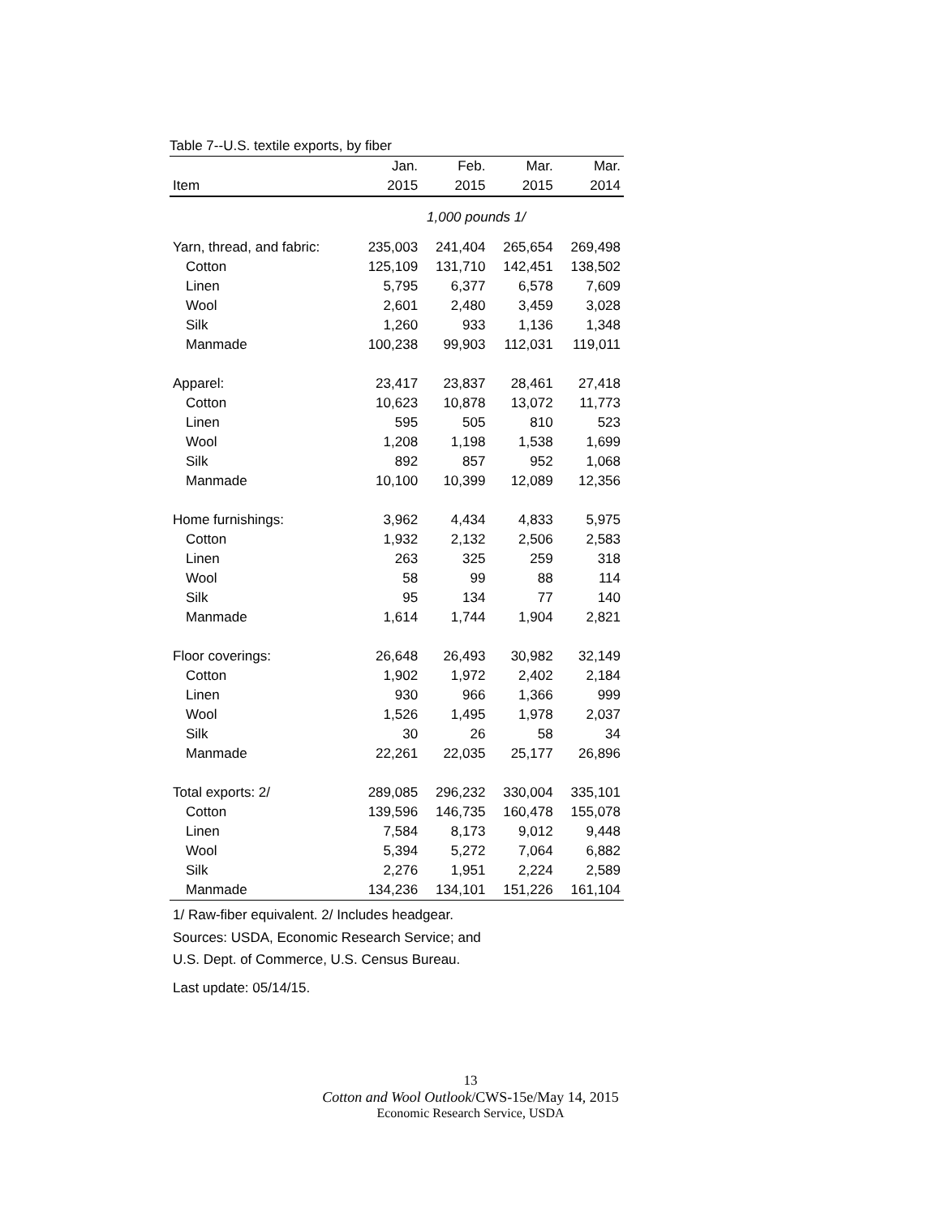Table 7--U.S. textile exports, by fiber
| | Jan. | Feb. | Mar. | Mar. |
| --- | --- | --- | --- | --- |
| Item | 2015 | 2015 | 2015 | 2014 |
| 1,000 pounds 1/ | | | | |
| Yarn, thread, and fabric: | 235,003 | 241,404 | 265,654 | 269,498 |
| Cotton | 125,109 | 131,710 | 142,451 | 138,502 |
| Linen | 5,795 | 6,377 | 6,578 | 7,609 |
| Wool | 2,601 | 2,480 | 3,459 | 3,028 |
| Silk | 1,260 | 933 | 1,136 | 1,348 |
| Manmade | 100,238 | 99,903 | 112,031 | 119,011 |
| Apparel: | 23,417 | 23,837 | 28,461 | 27,418 |
| Cotton | 10,623 | 10,878 | 13,072 | 11,773 |
| Linen | 595 | 505 | 810 | 523 |
| Wool | 1,208 | 1,198 | 1,538 | 1,699 |
| Silk | 892 | 857 | 952 | 1,068 |
| Manmade | 10,100 | 10,399 | 12,089 | 12,356 |
| Home furnishings: | 3,962 | 4,434 | 4,833 | 5,975 |
| Cotton | 1,932 | 2,132 | 2,506 | 2,583 |
| Linen | 263 | 325 | 259 | 318 |
| Wool | 58 | 99 | 88 | 114 |
| Silk | 95 | 134 | 77 | 140 |
| Manmade | 1,614 | 1,744 | 1,904 | 2,821 |
| Floor coverings: | 26,648 | 26,493 | 30,982 | 32,149 |
| Cotton | 1,902 | 1,972 | 2,402 | 2,184 |
| Linen | 930 | 966 | 1,366 | 999 |
| Wool | 1,526 | 1,495 | 1,978 | 2,037 |
| Silk | 30 | 26 | 58 | 34 |
| Manmade | 22,261 | 22,035 | 25,177 | 26,896 |
| Total exports: 2/ | 289,085 | 296,232 | 330,004 | 335,101 |
| Cotton | 139,596 | 146,735 | 160,478 | 155,078 |
| Linen | 7,584 | 8,173 | 9,012 | 9,448 |
| Wool | 5,394 | 5,272 | 7,064 | 6,882 |
| Silk | 2,276 | 1,951 | 2,224 | 2,589 |
| Manmade | 134,236 | 134,101 | 151,226 | 161,104 |
1/ Raw-fiber equivalent. 2/ Includes headgear.
Sources: USDA, Economic Research Service; and
U.S. Dept. of Commerce, U.S. Census Bureau.
Last update: 05/14/15.
13
Cotton and Wool Outlook/CWS-15e/May 14, 2015
Economic Research Service, USDA